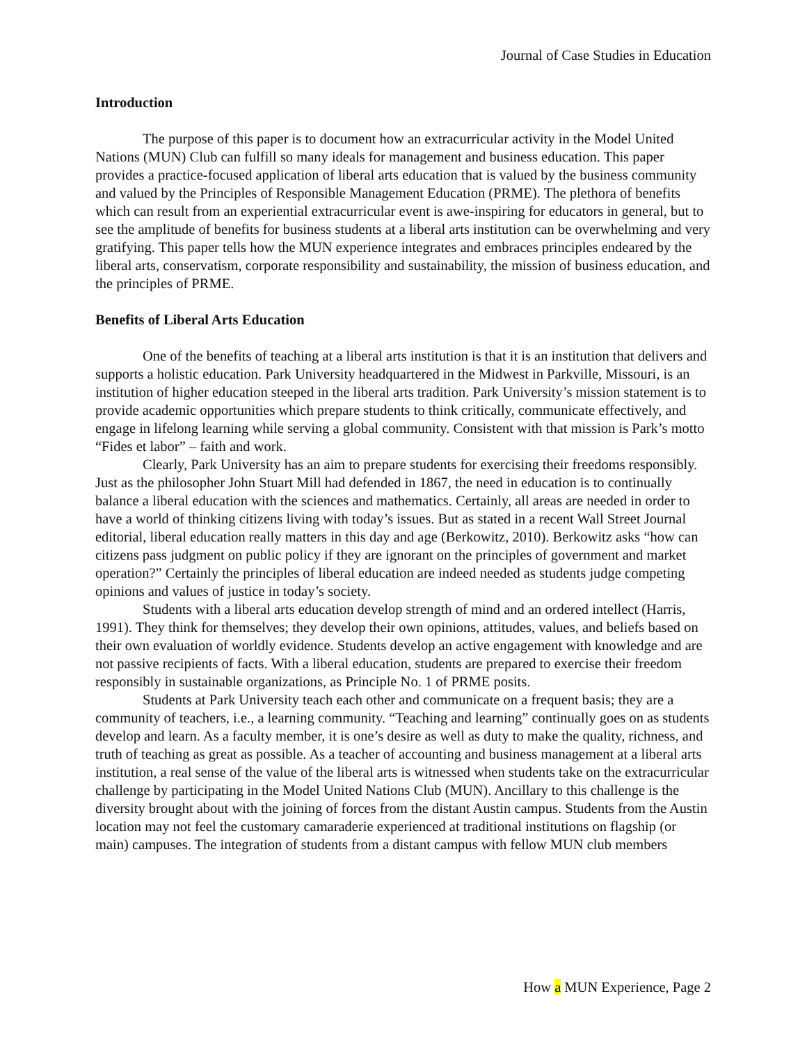Journal of Case Studies in Education
Introduction
The purpose of this paper is to document how an extracurricular activity in the Model United Nations (MUN) Club can fulfill so many ideals for management and business education. This paper provides a practice-focused application of liberal arts education that is valued by the business community and valued by the Principles of Responsible Management Education (PRME). The plethora of benefits which can result from an experiential extracurricular event is awe-inspiring for educators in general, but to see the amplitude of benefits for business students at a liberal arts institution can be overwhelming and very gratifying. This paper tells how the MUN experience integrates and embraces principles endeared by the liberal arts, conservatism, corporate responsibility and sustainability, the mission of business education, and the principles of PRME.
Benefits of Liberal Arts Education
One of the benefits of teaching at a liberal arts institution is that it is an institution that delivers and supports a holistic education. Park University headquartered in the Midwest in Parkville, Missouri, is an institution of higher education steeped in the liberal arts tradition. Park University’s mission statement is to provide academic opportunities which prepare students to think critically, communicate effectively, and engage in lifelong learning while serving a global community. Consistent with that mission is Park’s motto “Fides et labor” – faith and work.
Clearly, Park University has an aim to prepare students for exercising their freedoms responsibly. Just as the philosopher John Stuart Mill had defended in 1867, the need in education is to continually balance a liberal education with the sciences and mathematics. Certainly, all areas are needed in order to have a world of thinking citizens living with today’s issues. But as stated in a recent Wall Street Journal editorial, liberal education really matters in this day and age (Berkowitz, 2010). Berkowitz asks “how can citizens pass judgment on public policy if they are ignorant on the principles of government and market operation?” Certainly the principles of liberal education are indeed needed as students judge competing opinions and values of justice in today’s society.
Students with a liberal arts education develop strength of mind and an ordered intellect (Harris, 1991). They think for themselves; they develop their own opinions, attitudes, values, and beliefs based on their own evaluation of worldly evidence. Students develop an active engagement with knowledge and are not passive recipients of facts. With a liberal education, students are prepared to exercise their freedom responsibly in sustainable organizations, as Principle No. 1 of PRME posits.
Students at Park University teach each other and communicate on a frequent basis; they are a community of teachers, i.e., a learning community. “Teaching and learning” continually goes on as students develop and learn. As a faculty member, it is one’s desire as well as duty to make the quality, richness, and truth of teaching as great as possible. As a teacher of accounting and business management at a liberal arts institution, a real sense of the value of the liberal arts is witnessed when students take on the extracurricular challenge by participating in the Model United Nations Club (MUN). Ancillary to this challenge is the diversity brought about with the joining of forces from the distant Austin campus. Students from the Austin location may not feel the customary camaraderie experienced at traditional institutions on flagship (or main) campuses. The integration of students from a distant campus with fellow MUN club members
How a MUN Experience, Page 2